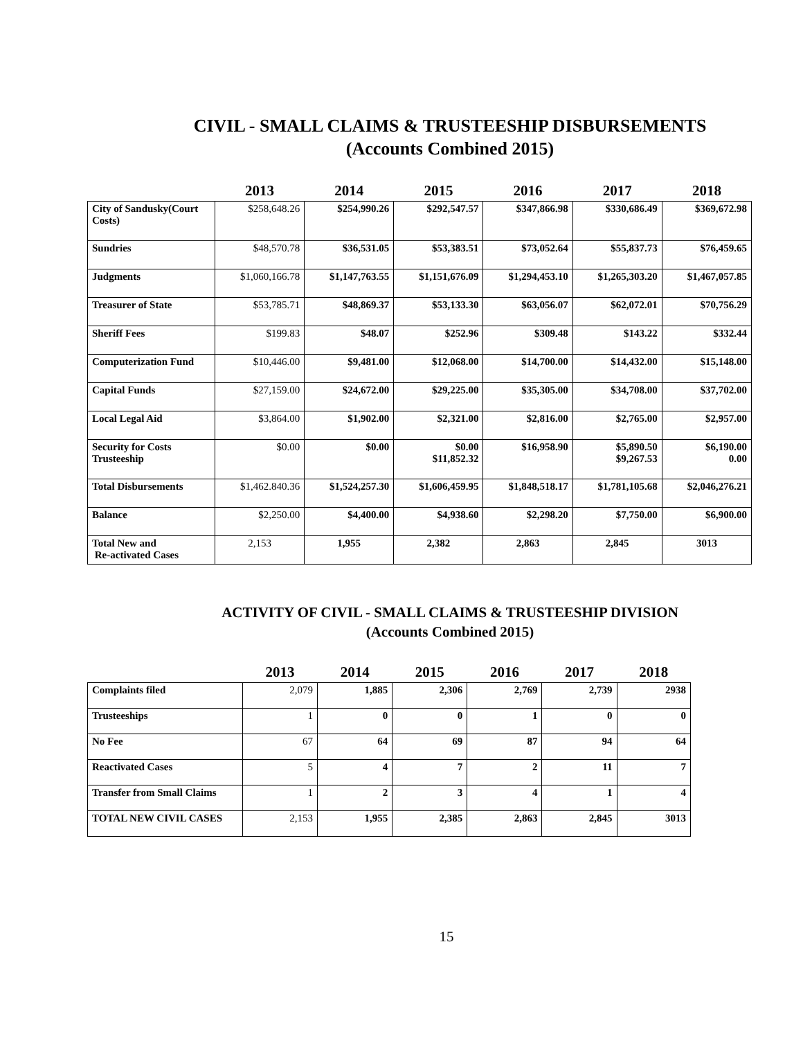CIVIL - SMALL CLAIMS & TRUSTEESHIP DISBURSEMENTS
(Accounts Combined 2015)
| | 2013 | 2014 | 2015 | 2016 | 2017 | 2018 |
| --- | --- | --- | --- | --- | --- | --- |
| City of Sandusky(Court Costs) | $258,648.26 | $254,990.26 | $292,547.57 | $347,866.98 | $330,686.49 | $369,672.98 |
| Sundries | $48,570.78 | $36,531.05 | $53,383.51 | $73,052.64 | $55,837.73 | $76,459.65 |
| Judgments | $1,060,166.78 | $1,147,763.55 | $1,151,676.09 | $1,294,453.10 | $1,265,303.20 | $1,467,057.85 |
| Treasurer of State | $53,785.71 | $48,869.37 | $53,133.30 | $63,056.07 | $62,072.01 | $70,756.29 |
| Sheriff Fees | $199.83 | $48.07 | $252.96 | $309.48 | $143.22 | $332.44 |
| Computerization Fund | $10,446.00 | $9,481.00 | $12,068.00 | $14,700.00 | $14,432.00 | $15,148.00 |
| Capital Funds | $27,159.00 | $24,672.00 | $29,225.00 | $35,305.00 | $34,708.00 | $37,702.00 |
| Local Legal Aid | $3,864.00 | $1,902.00 | $2,321.00 | $2,816.00 | $2,765.00 | $2,957.00 |
| Security for Costs Trusteeship | $0.00 | $0.00 | $0.00 $11,852.32 | $16,958.90 | $5,890.50 $9,267.53 | $6,190.00 0.00 |
| Total Disbursements | $1,462.840.36 | $1,524,257.30 | $1,606,459.95 | $1,848,518.17 | $1,781,105.68 | $2,046,276.21 |
| Balance | $2,250.00 | $4,400.00 | $4,938.60 | $2,298.20 | $7,750.00 | $6,900.00 |
| Total New and Re-activated Cases | 2,153 | 1,955 | 2,382 | 2,863 | 2,845 | 3013 |
ACTIVITY OF CIVIL - SMALL CLAIMS & TRUSTEESHIP DIVISION
(Accounts Combined 2015)
| | 2013 | 2014 | 2015 | 2016 | 2017 | 2018 |
| --- | --- | --- | --- | --- | --- | --- |
| Complaints filed | 2,079 | 1,885 | 2,306 | 2,769 | 2,739 | 2938 |
| Trusteeships | 1 | 0 | 0 | 1 | 0 | 0 |
| No Fee | 67 | 64 | 69 | 87 | 94 | 64 |
| Reactivated Cases | 5 | 4 | 7 | 2 | 11 | 7 |
| Transfer from Small Claims | 1 | 2 | 3 | 4 | 1 | 4 |
| TOTAL NEW CIVIL CASES | 2,153 | 1,955 | 2,385 | 2,863 | 2,845 | 3013 |
15